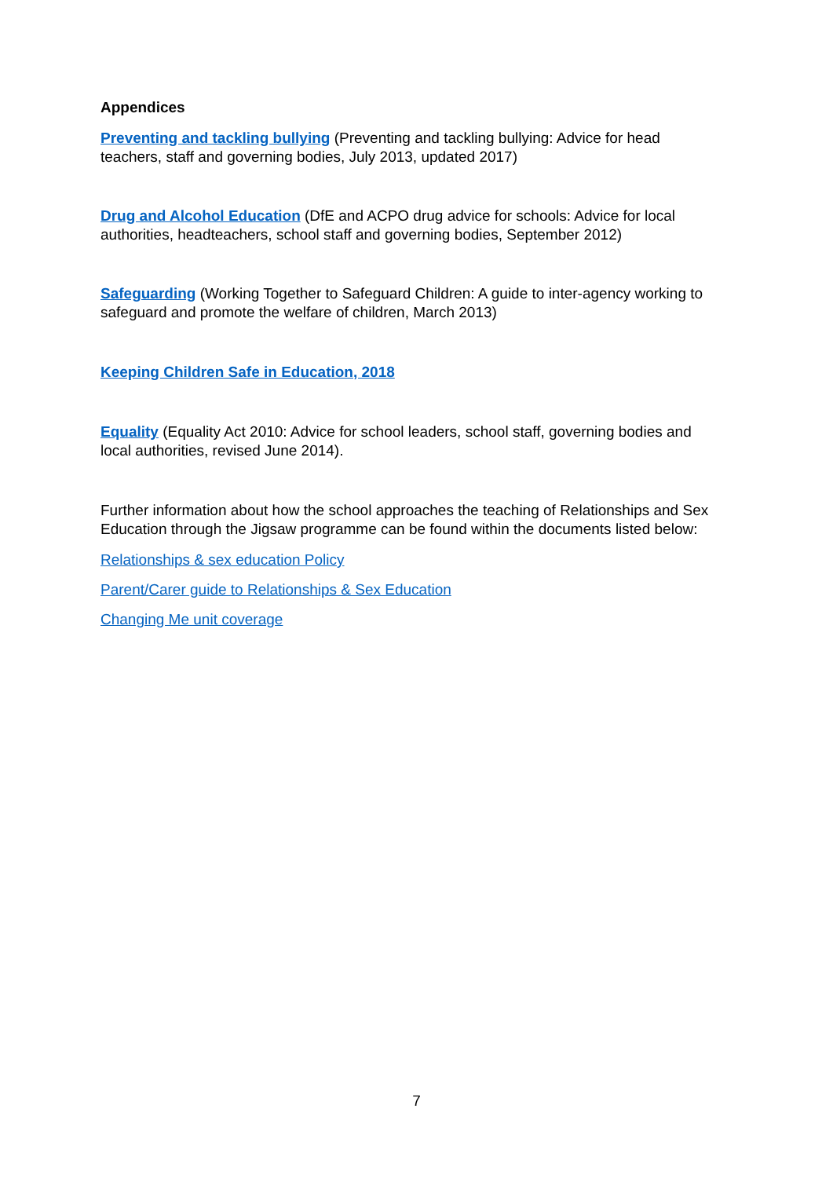Appendices
Preventing and tackling bullying (Preventing and tackling bullying: Advice for head teachers, staff and governing bodies, July 2013, updated 2017)
Drug and Alcohol Education (DfE and ACPO drug advice for schools: Advice for local authorities, headteachers, school staff and governing bodies, September 2012)
Safeguarding (Working Together to Safeguard Children: A guide to inter-agency working to safeguard and promote the welfare of children, March 2013)
Keeping Children Safe in Education, 2018
Equality (Equality Act 2010: Advice for school leaders, school staff, governing bodies and local authorities, revised June 2014).
Further information about how the school approaches the teaching of Relationships and Sex Education through the Jigsaw programme can be found within the documents listed below:
Relationships & sex education Policy
Parent/Carer guide to Relationships & Sex Education
Changing Me unit coverage
7